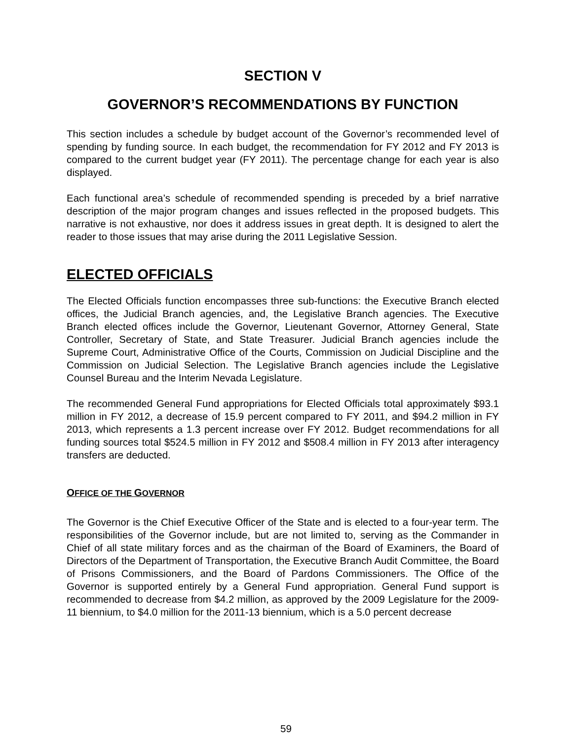SECTION V
GOVERNOR’S RECOMMENDATIONS BY FUNCTION
This section includes a schedule by budget account of the Governor’s recommended level of spending by funding source. In each budget, the recommendation for FY 2012 and FY 2013 is compared to the current budget year (FY 2011). The percentage change for each year is also displayed.
Each functional area’s schedule of recommended spending is preceded by a brief narrative description of the major program changes and issues reflected in the proposed budgets. This narrative is not exhaustive, nor does it address issues in great depth. It is designed to alert the reader to those issues that may arise during the 2011 Legislative Session.
ELECTED OFFICIALS
The Elected Officials function encompasses three sub-functions: the Executive Branch elected offices, the Judicial Branch agencies, and, the Legislative Branch agencies. The Executive Branch elected offices include the Governor, Lieutenant Governor, Attorney General, State Controller, Secretary of State, and State Treasurer. Judicial Branch agencies include the Supreme Court, Administrative Office of the Courts, Commission on Judicial Discipline and the Commission on Judicial Selection. The Legislative Branch agencies include the Legislative Counsel Bureau and the Interim Nevada Legislature.
The recommended General Fund appropriations for Elected Officials total approximately $93.1 million in FY 2012, a decrease of 15.9 percent compared to FY 2011, and $94.2 million in FY 2013, which represents a 1.3 percent increase over FY 2012. Budget recommendations for all funding sources total $524.5 million in FY 2012 and $508.4 million in FY 2013 after interagency transfers are deducted.
OFFICE OF THE GOVERNOR
The Governor is the Chief Executive Officer of the State and is elected to a four-year term. The responsibilities of the Governor include, but are not limited to, serving as the Commander in Chief of all state military forces and as the chairman of the Board of Examiners, the Board of Directors of the Department of Transportation, the Executive Branch Audit Committee, the Board of Prisons Commissioners, and the Board of Pardons Commissioners. The Office of the Governor is supported entirely by a General Fund appropriation. General Fund support is recommended to decrease from $4.2 million, as approved by the 2009 Legislature for the 2009-11 biennium, to $4.0 million for the 2011-13 biennium, which is a 5.0 percent decrease
59